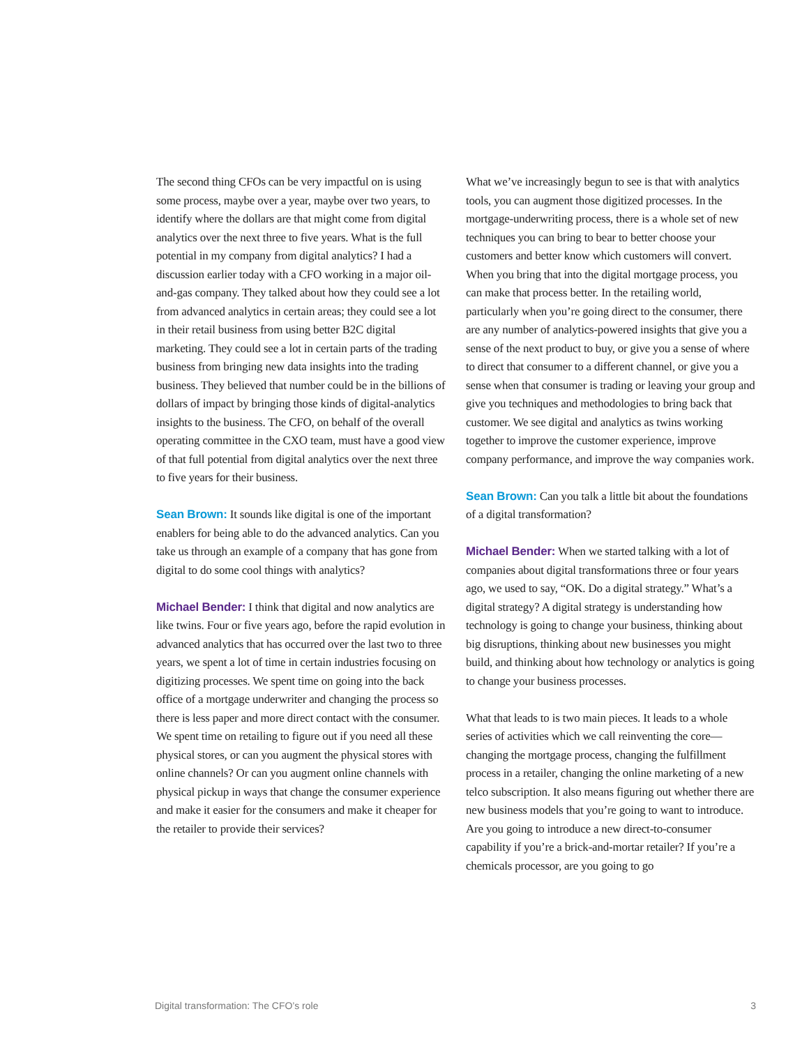The second thing CFOs can be very impactful on is using some process, maybe over a year, maybe over two years, to identify where the dollars are that might come from digital analytics over the next three to five years. What is the full potential in my company from digital analytics? I had a discussion earlier today with a CFO working in a major oil-and-gas company. They talked about how they could see a lot from advanced analytics in certain areas; they could see a lot in their retail business from using better B2C digital marketing. They could see a lot in certain parts of the trading business from bringing new data insights into the trading business. They believed that number could be in the billions of dollars of impact by bringing those kinds of digital-analytics insights to the business. The CFO, on behalf of the overall operating committee in the CXO team, must have a good view of that full potential from digital analytics over the next three to five years for their business.
Sean Brown: It sounds like digital is one of the important enablers for being able to do the advanced analytics. Can you take us through an example of a company that has gone from digital to do some cool things with analytics?
Michael Bender: I think that digital and now analytics are like twins. Four or five years ago, before the rapid evolution in advanced analytics that has occurred over the last two to three years, we spent a lot of time in certain industries focusing on digitizing processes. We spent time on going into the back office of a mortgage underwriter and changing the process so there is less paper and more direct contact with the consumer. We spent time on retailing to figure out if you need all these physical stores, or can you augment the physical stores with online channels? Or can you augment online channels with physical pickup in ways that change the consumer experience and make it easier for the consumers and make it cheaper for the retailer to provide their services?
What we’ve increasingly begun to see is that with analytics tools, you can augment those digitized processes. In the mortgage-underwriting process, there is a whole set of new techniques you can bring to bear to better choose your customers and better know which customers will convert. When you bring that into the digital mortgage process, you can make that process better. In the retailing world, particularly when you’re going direct to the consumer, there are any number of analytics-powered insights that give you a sense of the next product to buy, or give you a sense of where to direct that consumer to a different channel, or give you a sense when that consumer is trading or leaving your group and give you techniques and methodologies to bring back that customer. We see digital and analytics as twins working together to improve the customer experience, improve company performance, and improve the way companies work.
Sean Brown: Can you talk a little bit about the foundations of a digital transformation?
Michael Bender: When we started talking with a lot of companies about digital transformations three or four years ago, we used to say, “OK. Do a digital strategy.” What’s a digital strategy? A digital strategy is understanding how technology is going to change your business, thinking about big disruptions, thinking about new businesses you might build, and thinking about how technology or analytics is going to change your business processes.
What that leads to is two main pieces. It leads to a whole series of activities which we call reinventing the core—changing the mortgage process, changing the fulfillment process in a retailer, changing the online marketing of a new telco subscription. It also means figuring out whether there are new business models that you’re going to want to introduce. Are you going to introduce a new direct-to-consumer capability if you’re a brick-and-mortar retailer? If you’re a chemicals processor, are you going to go
Digital transformation: The CFO’s role 3